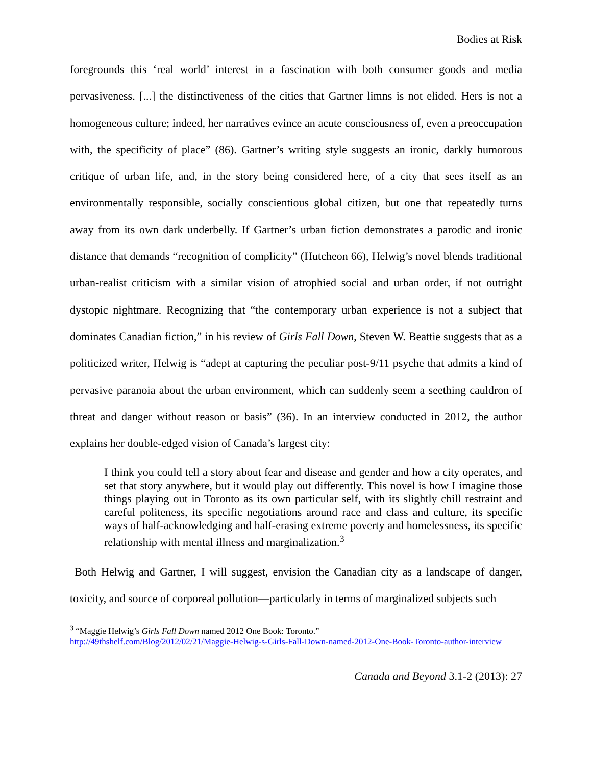Bodies at Risk
foregrounds this ‘real world’ interest in a fascination with both consumer goods and media pervasiveness. [...] the distinctiveness of the cities that Gartner limns is not elided. Hers is not a homogeneous culture; indeed, her narratives evince an acute consciousness of, even a preoccupation with, the specificity of place” (86). Gartner’s writing style suggests an ironic, darkly humorous critique of urban life, and, in the story being considered here, of a city that sees itself as an environmentally responsible, socially conscientious global citizen, but one that repeatedly turns away from its own dark underbelly. If Gartner’s urban fiction demonstrates a parodic and ironic distance that demands “recognition of complicity” (Hutcheon 66), Helwig’s novel blends traditional urban-realist criticism with a similar vision of atrophied social and urban order, if not outright dystopic nightmare. Recognizing that “the contemporary urban experience is not a subject that dominates Canadian fiction,” in his review of Girls Fall Down, Steven W. Beattie suggests that as a politicized writer, Helwig is “adept at capturing the peculiar post-9/11 psyche that admits a kind of pervasive paranoia about the urban environment, which can suddenly seem a seething cauldron of threat and danger without reason or basis” (36). In an interview conducted in 2012, the author explains her double-edged vision of Canada’s largest city:
I think you could tell a story about fear and disease and gender and how a city operates, and set that story anywhere, but it would play out differently. This novel is how I imagine those things playing out in Toronto as its own particular self, with its slightly chill restraint and careful politeness, its specific negotiations around race and class and culture, its specific ways of half-acknowledging and half-erasing extreme poverty and homelessness, its specific relationship with mental illness and marginalization.<sup>3</sup>
Both Helwig and Gartner, I will suggest, envision the Canadian city as a landscape of danger, toxicity, and source of corporeal pollution—particularly in terms of marginalized subjects such
<sup>3</sup> “Maggie Helwig’s Girls Fall Down named 2012 One Book: Toronto.”
http://49thshelf.com/Blog/2012/02/21/Maggie-Helwig-s-Girls-Fall-Down-named-2012-One-Book-Toronto-author-interview
Canada and Beyond 3.1-2 (2013): 27